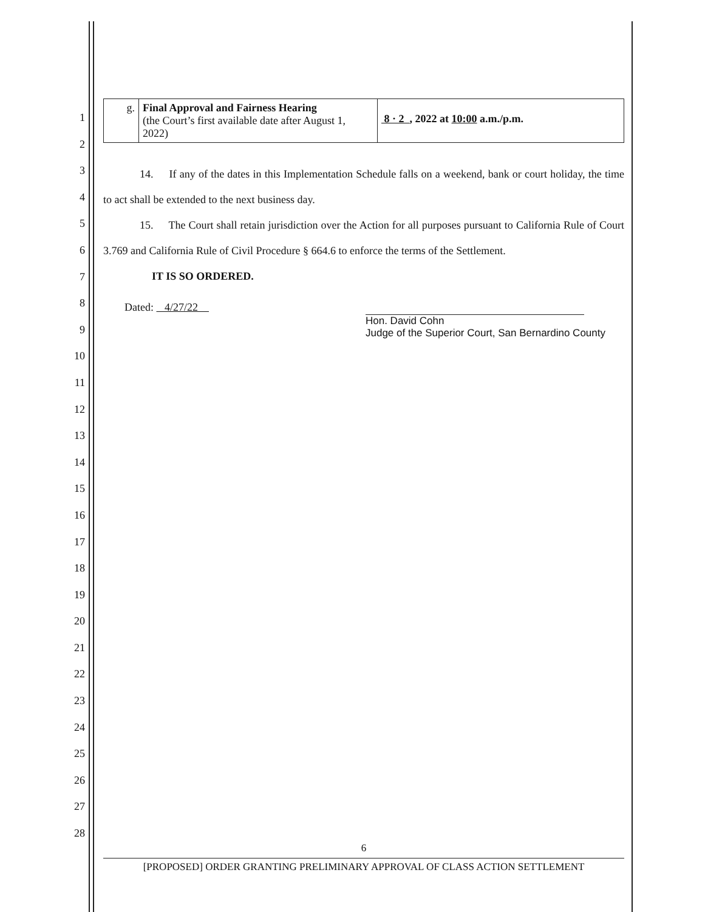1
2
3
4
5
6
7
8
9
10
11
12
13
14
15
16
17
18
19
20
21
22
23
24
25
26
27
28
| g. | Final Approval and Fairness Hearing (the Court’s first available date after August 1, 2022) | 8 · 2 , 2022 at 10:00 a.m./p.m. |
14. If any of the dates in this Implementation Schedule falls on a weekend, bank or court holiday, the time to act shall be extended to the next business day.
15. The Court shall retain jurisdiction over the Action for all purposes pursuant to California Rule of Court 3.769 and California Rule of Civil Procedure § 664.6 to enforce the terms of the Settlement.
IT IS SO ORDERED.
Dated: 4/27/22
Hon. David Cohn
Judge of the Superior Court, San Bernardino County
6
[PROPOSED] ORDER GRANTING PRELIMINARY APPROVAL OF CLASS ACTION SETTLEMENT